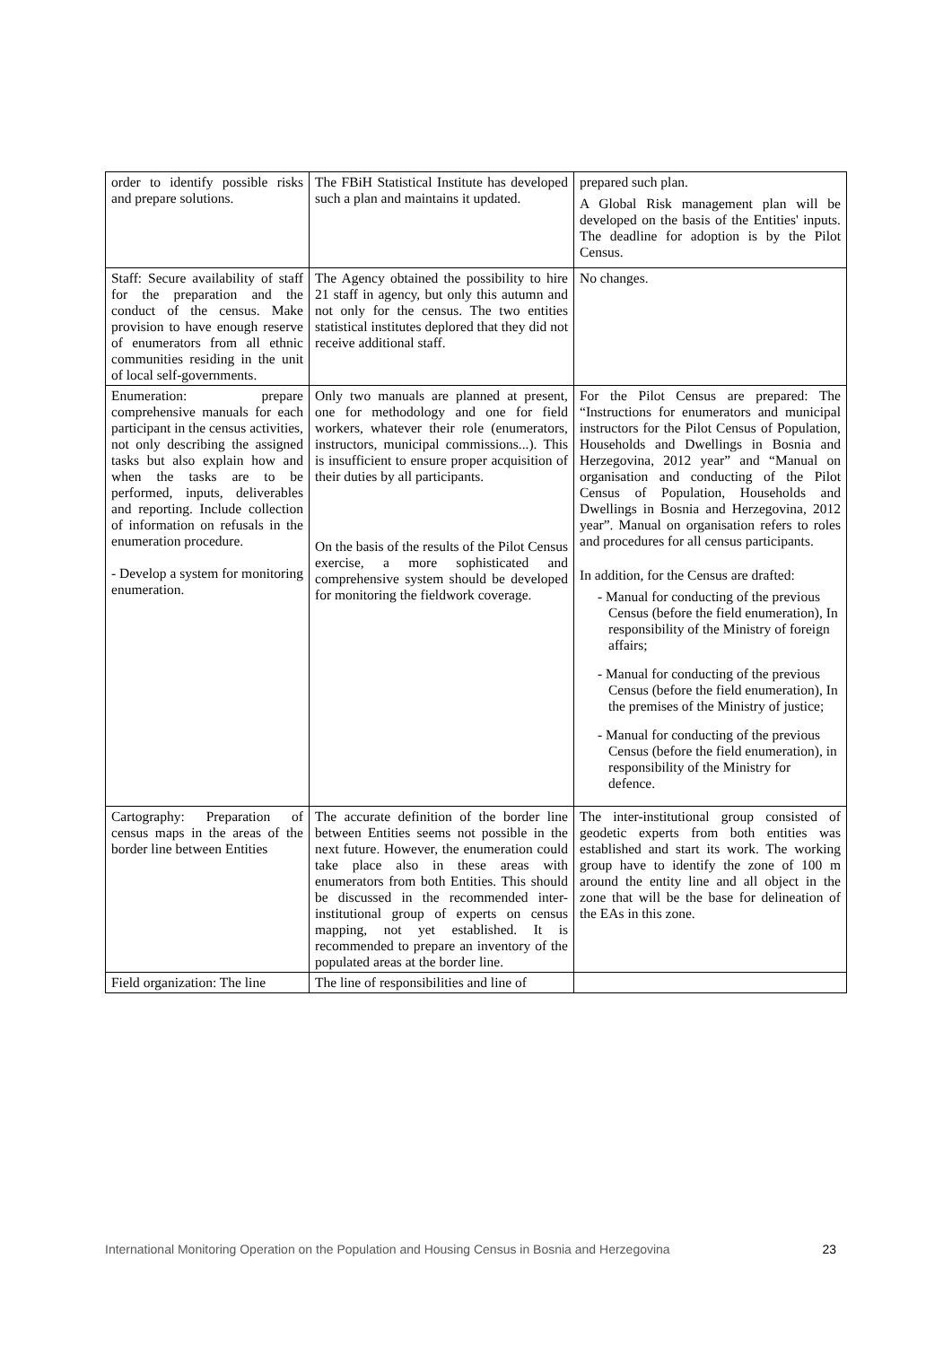| order to identify possible risks and prepare solutions. | The FBiH Statistical Institute has developed such a plan and maintains it updated. | prepared such plan. A Global Risk management plan will be developed on the basis of the Entities' inputs. The deadline for adoption is by the Pilot Census. |
| Staff: Secure availability of staff for the preparation and the conduct of the census. Make provision to have enough reserve of enumerators from all ethnic communities residing in the unit of local self-governments. | The Agency obtained the possibility to hire 21 staff in agency, but only this autumn and not only for the census. The two entities statistical institutes deplored that they did not receive additional staff. | No changes. |
| Enumeration: prepare comprehensive manuals for each participant in the census activities, not only describing the assigned tasks but also explain how and when the tasks are to be performed, inputs, deliverables and reporting. Include collection of information on refusals in the enumeration procedure. - Develop a system for monitoring enumeration. | Only two manuals are planned at present, one for methodology and one for field workers, whatever their role (enumerators, instructors, municipal commissions...). This is insufficient to ensure proper acquisition of their duties by all participants. On the basis of the results of the Pilot Census exercise, a more sophisticated and comprehensive system should be developed for monitoring the fieldwork coverage. | For the Pilot Census are prepared: The “Instructions for enumerators and municipal instructors for the Pilot Census of Population, Households and Dwellings in Bosnia and Herzegovina, 2012 year” and “Manual on organisation and conducting of the Pilot Census of Population, Households and Dwellings in Bosnia and Herzegovina, 2012 year”. Manual on organisation refers to roles and procedures for all census participants. In addition, for the Census are drafted: - Manual for conducting of the previous Census (before the field enumeration), In responsibility of the Ministry of foreign affairs; - Manual for conducting of the previous Census (before the field enumeration), In the premises of the Ministry of justice; - Manual for conducting of the previous Census (before the field enumeration), in responsibility of the Ministry for defence. |
| Cartography: Preparation of census maps in the areas of the border line between Entities | The accurate definition of the border line between Entities seems not possible in the next future. However, the enumeration could take place also in these areas with enumerators from both Entities. This should be discussed in the recommended inter-institutional group of experts on census mapping, not yet established. It is recommended to prepare an inventory of the populated areas at the border line. | The inter-institutional group consisted of geodetic experts from both entities was established and start its work. The working group have to identify the zone of 100 m around the entity line and all object in the zone that will be the base for delineation of the EAs in this zone. |
| Field organization: The line | The line of responsibilities and line of | |
International Monitoring Operation on the Population and Housing Census in Bosnia and Herzegovina 23